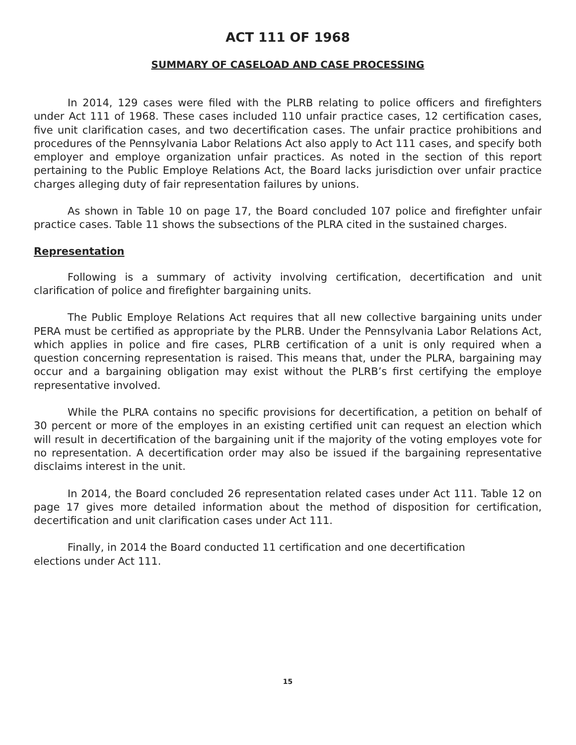ACT 111 OF 1968
SUMMARY OF CASELOAD AND CASE PROCESSING
In 2014, 129 cases were filed with the PLRB relating to police officers and firefighters under Act 111 of 1968. These cases included 110 unfair practice cases, 12 certification cases, five unit clarification cases, and two decertification cases. The unfair practice prohibitions and procedures of the Pennsylvania Labor Relations Act also apply to Act 111 cases, and specify both employer and employe organization unfair practices. As noted in the section of this report pertaining to the Public Employe Relations Act, the Board lacks jurisdiction over unfair practice charges alleging duty of fair representation failures by unions.
As shown in Table 10 on page 17, the Board concluded 107 police and firefighter unfair practice cases. Table 11 shows the subsections of the PLRA cited in the sustained charges.
Representation
Following is a summary of activity involving certification, decertification and unit clarification of police and firefighter bargaining units.
The Public Employe Relations Act requires that all new collective bargaining units under PERA must be certified as appropriate by the PLRB. Under the Pennsylvania Labor Relations Act, which applies in police and fire cases, PLRB certification of a unit is only required when a question concerning representation is raised. This means that, under the PLRA, bargaining may occur and a bargaining obligation may exist without the PLRB’s first certifying the employe representative involved.
While the PLRA contains no specific provisions for decertification, a petition on behalf of 30 percent or more of the employes in an existing certified unit can request an election which will result in decertification of the bargaining unit if the majority of the voting employes vote for no representation. A decertification order may also be issued if the bargaining representative disclaims interest in the unit.
In 2014, the Board concluded 26 representation related cases under Act 111. Table 12 on page 17 gives more detailed information about the method of disposition for certification, decertification and unit clarification cases under Act 111.
Finally, in 2014 the Board conducted 11 certification and one decertification
elections under Act 111.
15